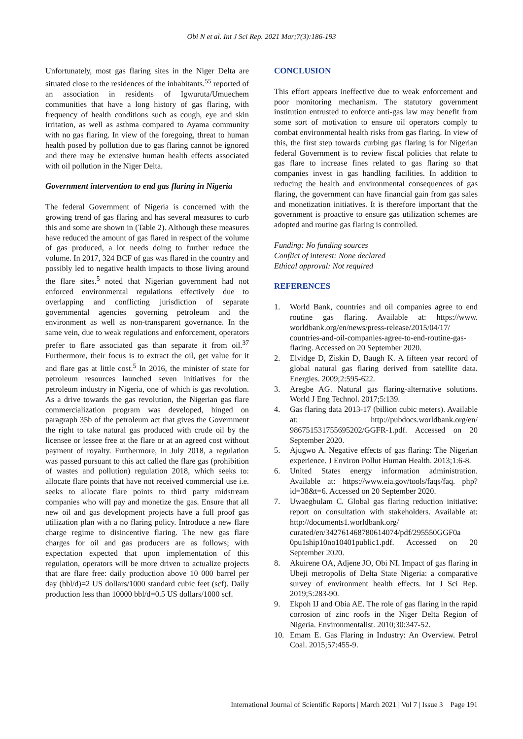Obi N et al. Int J Sci Rep. 2021 Mar;7(3):186-193
Unfortunately, most gas flaring sites in the Niger Delta are situated close to the residences of the inhabitants.<sup>55</sup> reported of an association in residents of Igwuruta/Umuechem communities that have a long history of gas flaring, with frequency of health conditions such as cough, eye and skin irritation, as well as asthma compared to Ayama community with no gas flaring. In view of the foregoing, threat to human health posed by pollution due to gas flaring cannot be ignored and there may be extensive human health effects associated with oil pollution in the Niger Delta.
Government intervention to end gas flaring in Nigeria
The federal Government of Nigeria is concerned with the growing trend of gas flaring and has several measures to curb this and some are shown in (Table 2). Although these measures have reduced the amount of gas flared in respect of the volume of gas produced, a lot needs doing to further reduce the volume. In 2017, 324 BCF of gas was flared in the country and possibly led to negative health impacts to those living around the flare sites.<sup>5</sup> noted that Nigerian government had not enforced environmental regulations effectively due to overlapping and conflicting jurisdiction of separate governmental agencies governing petroleum and the environment as well as non-transparent governance. In the same vein, due to weak regulations and enforcement, operators prefer to flare associated gas than separate it from oil.<sup>37</sup> Furthermore, their focus is to extract the oil, get value for it and flare gas at little cost.<sup>5</sup> In 2016, the minister of state for petroleum resources launched seven initiatives for the petroleum industry in Nigeria, one of which is gas revolution. As a drive towards the gas revolution, the Nigerian gas flare commercialization program was developed, hinged on paragraph 35b of the petroleum act that gives the Government the right to take natural gas produced with crude oil by the licensee or lessee free at the flare or at an agreed cost without payment of royalty. Furthermore, in July 2018, a regulation was passed pursuant to this act called the flare gas (prohibition of wastes and pollution) regulation 2018, which seeks to: allocate flare points that have not received commercial use i.e. seeks to allocate flare points to third party midstream companies who will pay and monetize the gas. Ensure that all new oil and gas development projects have a full proof gas utilization plan with a no flaring policy. Introduce a new flare charge regime to disincentive flaring. The new gas flare charges for oil and gas producers are as follows; with expectation expected that upon implementation of this regulation, operators will be more driven to actualize projects that are flare free: daily production above 10 000 barrel per day (bbl/d)=2 US dollars/1000 standard cubic feet (scf). Daily production less than 10000 bbl/d=0.5 US dollars/1000 scf.
CONCLUSION
This effort appears ineffective due to weak enforcement and poor monitoring mechanism. The statutory government institution entrusted to enforce anti-gas law may benefit from some sort of motivation to ensure oil operators comply to combat environmental health risks from gas flaring. In view of this, the first step towards curbing gas flaring is for Nigerian federal Government is to review fiscal policies that relate to gas flare to increase fines related to gas flaring so that companies invest in gas handling facilities. In addition to reducing the health and environmental consequences of gas flaring, the government can have financial gain from gas sales and monetization initiatives. It is therefore important that the government is proactive to ensure gas utilization schemes are adopted and routine gas flaring is controlled.
Funding: No funding sources
Conflict of interest: None declared
Ethical approval: Not required
REFERENCES
1. World Bank, countries and oil companies agree to end routine gas flaring. Available at: https://www. worldbank.org/en/news/press-release/2015/04/17/ countries-and-oil-companies-agree-to-end-routine-gas-flaring. Accessed on 20 September 2020.
2. Elvidge D, Ziskin D, Baugh K. A fifteen year record of global natural gas flaring derived from satellite data. Energies. 2009;2:595-622.
3. Aregbe AG. Natural gas flaring-alternative solutions. World J Eng Technol. 2017;5:139.
4. Gas flaring data 2013-17 (billion cubic meters). Available at: http://pubdocs.worldbank.org/en/ 986751531755695202/GGFR-1.pdf. Accessed on 20 September 2020.
5. Ajugwo A. Negative effects of gas flaring: The Nigerian experience. J Environ Pollut Human Health. 2013;1:6-8.
6. United States energy information administration. Available at: https://www.eia.gov/tools/faqs/faq. php?id=38&t=6. Accessed on 20 September 2020.
7. Uwaegbulam C. Global gas flaring reduction initiative: report on consultation with stakeholders. Available at: http://documents1.worldbank.org/ curated/en/342761468780614074/pdf/295550GGF0a 0pu1ship10no10401public1.pdf. Accessed on 20 September 2020.
8. Akuirene OA, Adjene JO, Obi NI. Impact of gas flaring in Ubeji metropolis of Delta State Nigeria: a comparative survey of environment health effects. Int J Sci Rep. 2019;5:283-90.
9. Ekpoh IJ and Obia AE. The role of gas flaring in the rapid corrosion of zinc roofs in the Niger Delta Region of Nigeria. Environmentalist. 2010;30:347-52.
10. Emam E. Gas Flaring in Industry: An Overview. Petrol Coal. 2015;57:455-9.
International Journal of Scientific Reports | March 2021 | Vol 7 | Issue 3 Page 191